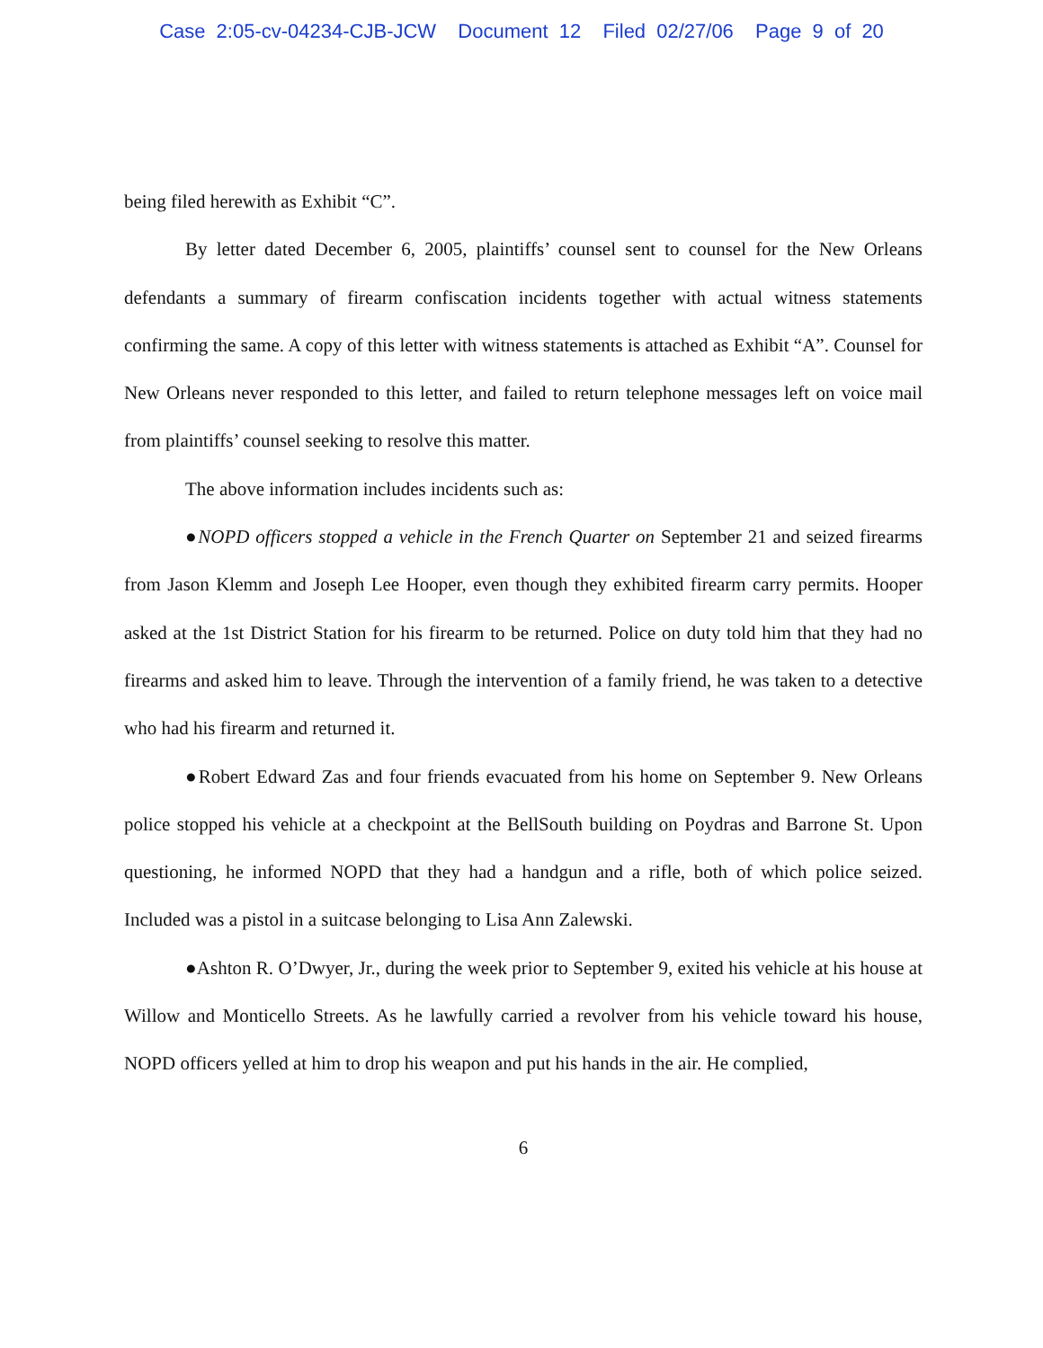Case 2:05-cv-04234-CJB-JCW Document 12 Filed 02/27/06 Page 9 of 20
being filed herewith as Exhibit “C”.
By letter dated December 6, 2005, plaintiffs’ counsel sent to counsel for the New Orleans defendants a summary of firearm confiscation incidents together with actual witness statements confirming the same. A copy of this letter with witness statements is attached as Exhibit “A”. Counsel for New Orleans never responded to this letter, and failed to return telephone messages left on voice mail from plaintiffs’ counsel seeking to resolve this matter.
The above information includes incidents such as:
●NOPD officers stopped a vehicle in the French Quarter on September 21 and seized firearms from Jason Klemm and Joseph Lee Hooper, even though they exhibited firearm carry permits. Hooper asked at the 1st District Station for his firearm to be returned. Police on duty told him that they had no firearms and asked him to leave. Through the intervention of a family friend, he was taken to a detective who had his firearm and returned it.
●Robert Edward Zas and four friends evacuated from his home on September 9. New Orleans police stopped his vehicle at a checkpoint at the BellSouth building on Poydras and Barrone St. Upon questioning, he informed NOPD that they had a handgun and a rifle, both of which police seized. Included was a pistol in a suitcase belonging to Lisa Ann Zalewski.
●Ashton R. O’Dwyer, Jr., during the week prior to September 9, exited his vehicle at his house at Willow and Monticello Streets. As he lawfully carried a revolver from his vehicle toward his house, NOPD officers yelled at him to drop his weapon and put his hands in the air. He complied,
6